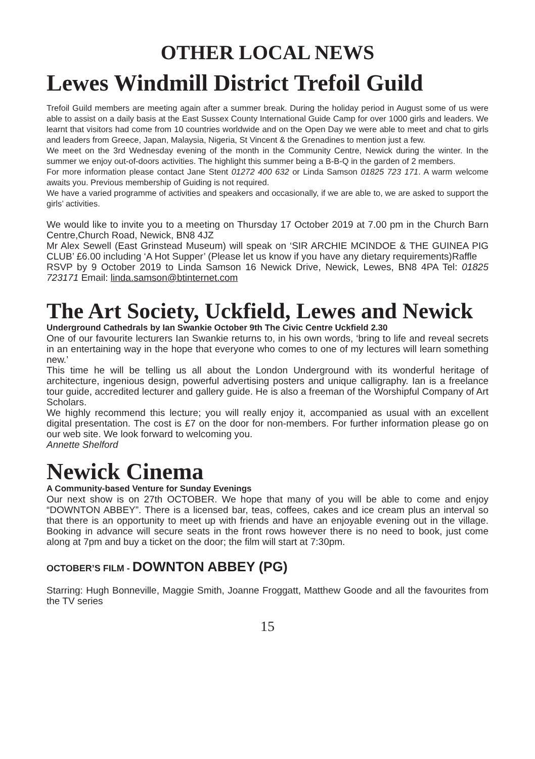OTHER LOCAL NEWS
Lewes Windmill District Trefoil Guild
Trefoil Guild members are meeting again after a summer break. During the holiday period in August some of us were able to assist on a daily basis at the East Sussex County International Guide Camp for over 1000 girls and leaders. We learnt that visitors had come from 10 countries worldwide and on the Open Day we were able to meet and chat to girls and leaders from Greece, Japan, Malaysia, Nigeria, St Vincent & the Grenadines to mention just a few.
We meet on the 3rd Wednesday evening of the month in the Community Centre, Newick during the winter. In the summer we enjoy out-of-doors activities. The highlight this summer being a B-B-Q in the garden of 2 members.
For more information please contact Jane Stent 01272 400 632 or Linda Samson 01825 723 171. A warm welcome awaits you. Previous membership of Guiding is not required.
We have a varied programme of activities and speakers and occasionally, if we are able to, we are asked to support the girls’ activities.
We would like to invite you to a meeting on Thursday 17 October 2019 at 7.00 pm in the Church Barn Centre,Church Road, Newick, BN8 4JZ
Mr Alex Sewell (East Grinstead Museum) will speak on ‘SIR ARCHIE MCINDOE & THE GUINEA PIG CLUB’ £6.00 including ‘A Hot Supper’ (Please let us know if you have any dietary requirements)Raffle
RSVP by 9 October 2019 to Linda Samson 16 Newick Drive, Newick, Lewes, BN8 4PA Tel: 01825 723171 Email: linda.samson@btinternet.com
The Art Society, Uckfield, Lewes and Newick
Underground Cathedrals by Ian Swankie October 9th The Civic Centre Uckfield 2.30
One of our favourite lecturers Ian Swankie returns to, in his own words, ‘bring to life and reveal secrets in an entertaining way in the hope that everyone who comes to one of my lectures will learn something new.’
This time he will be telling us all about the London Underground with its wonderful heritage of architecture, ingenious design, powerful advertising posters and unique calligraphy. Ian is a freelance tour guide, accredited lecturer and gallery guide. He is also a freeman of the Worshipful Company of Art Scholars.
We highly recommend this lecture; you will really enjoy it, accompanied as usual with an excellent digital presentation. The cost is £7 on the door for non-members. For further information please go on our web site. We look forward to welcoming you.
Annette Shelford
Newick Cinema
A Community-based Venture for Sunday Evenings
Our next show is on 27th OCTOBER. We hope that many of you will be able to come and enjoy “DOWNTON ABBEY”. There is a licensed bar, teas, coffees, cakes and ice cream plus an interval so that there is an opportunity to meet up with friends and have an enjoyable evening out in the village. Booking in advance will secure seats in the front rows however there is no need to book, just come along at 7pm and buy a ticket on the door; the film will start at 7:30pm.
OCTOBER’S FILM - DOWNTON ABBEY (PG)
Starring: Hugh Bonneville, Maggie Smith, Joanne Froggatt, Matthew Goode and all the favourites from the TV series
15